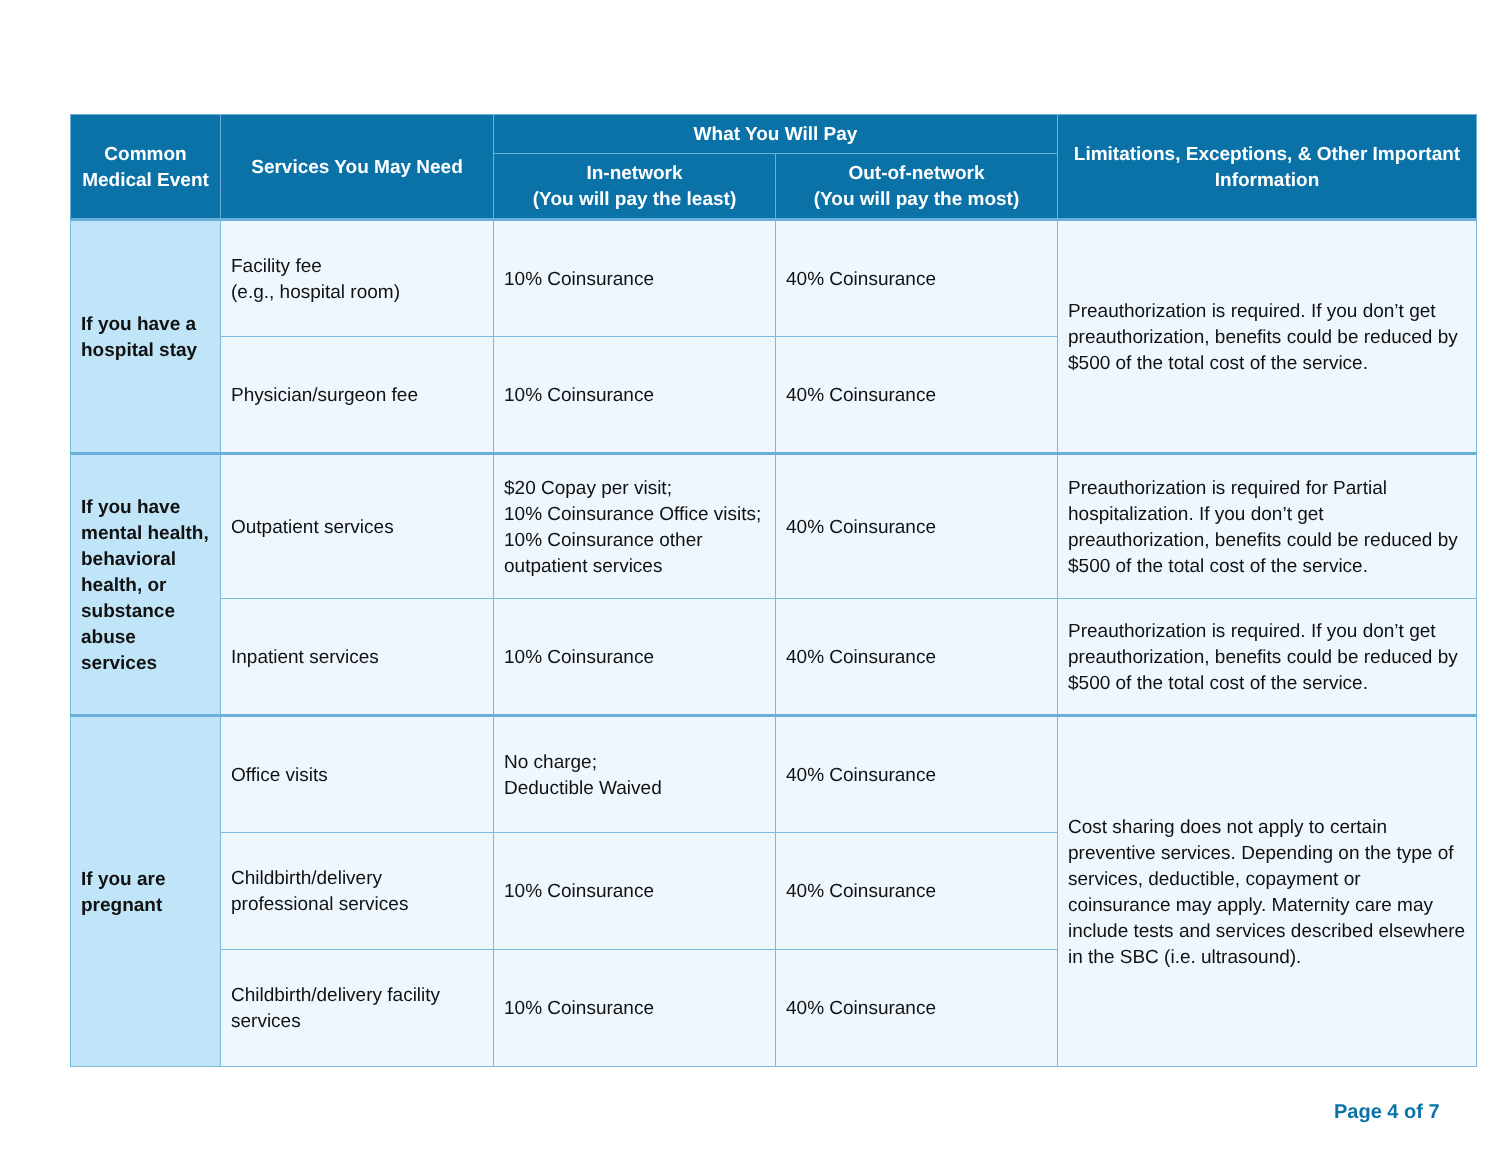| Common Medical Event | Services You May Need | What You Will Pay | | Limitations, Exceptions, & Other Important Information |
| --- | --- | --- | --- | --- |
| | | In-network (You will pay the least) | Out-of-network (You will pay the most) | |
| If you have a hospital stay | Facility fee (e.g., hospital room) | 10% Coinsurance | 40% Coinsurance | Preauthorization is required. If you don’t get preauthorization, benefits could be reduced by $500 of the total cost of the service. |
| | Physician/surgeon fee | 10% Coinsurance | 40% Coinsurance | |
| If you have mental health, behavioral health, or substance abuse services | Outpatient services | $20 Copay per visit; 10% Coinsurance Office visits; 10% Coinsurance other outpatient services | 40% Coinsurance | Preauthorization is required for Partial hospitalization. If you don’t get preauthorization, benefits could be reduced by $500 of the total cost of the service. |
| | Inpatient services | 10% Coinsurance | 40% Coinsurance | Preauthorization is required. If you don’t get preauthorization, benefits could be reduced by $500 of the total cost of the service. |
| If you are pregnant | Office visits | No charge; Deductible Waived | 40% Coinsurance | Cost sharing does not apply to certain preventive services. Depending on the type of services, deductible, copayment or coinsurance may apply. Maternity care may include tests and services described elsewhere in the SBC (i.e. ultrasound). |
| | Childbirth/delivery professional services | 10% Coinsurance | 40% Coinsurance | |
| | Childbirth/delivery facility services | 10% Coinsurance | 40% Coinsurance | |
Page 4 of 7